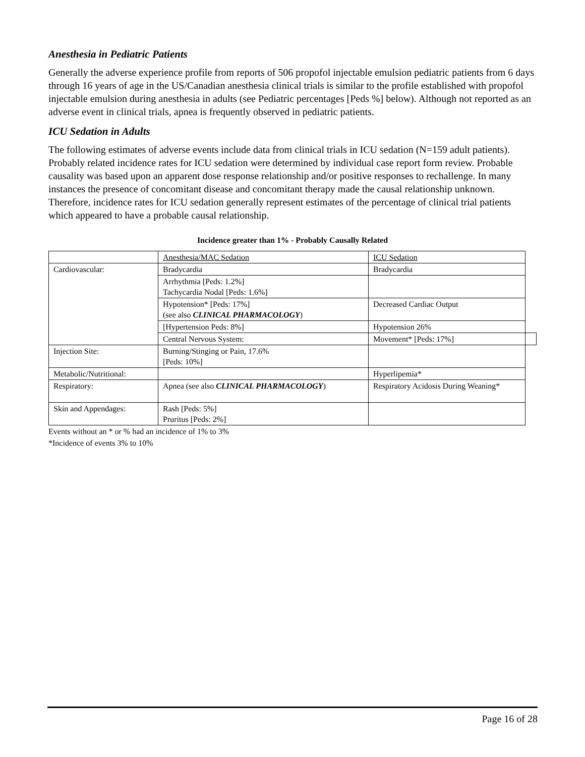Anesthesia in Pediatric Patients
Generally the adverse experience profile from reports of 506 propofol injectable emulsion pediatric patients from 6 days through 16 years of age in the US/Canadian anesthesia clinical trials is similar to the profile established with propofol injectable emulsion during anesthesia in adults (see Pediatric percentages [Peds %] below). Although not reported as an adverse event in clinical trials, apnea is frequently observed in pediatric patients.
ICU Sedation in Adults
The following estimates of adverse events include data from clinical trials in ICU sedation (N=159 adult patients). Probably related incidence rates for ICU sedation were determined by individual case report form review. Probable causality was based upon an apparent dose response relationship and/or positive responses to rechallenge. In many instances the presence of concomitant disease and concomitant therapy made the causal relationship unknown. Therefore, incidence rates for ICU sedation generally represent estimates of the percentage of clinical trial patients which appeared to have a probable causal relationship.
Incidence greater than 1% - Probably Causally Related
| | Anesthesia/MAC Sedation | ICU Sedation | |
| Cardiovascular: | Bradycardia | Bradycardia | |
| | Arrhythmia [Peds: 1.2%] Tachycardia Nodal [Peds: 1.6%] | | |
| | Hypotension* [Peds: 17%] (see also CLINICAL PHARMACOLOGY ) | Decreased Cardiac Output | |
| | [Hypertension Peds: 8%] | Hypotension 26% | |
| | Central Nervous System: | Movement* [Peds: 17%] | |
| Injection Site: | Burning/Stinging or Pain, 17.6% [Peds: 10%] | | |
| Metabolic/Nutritional: | | Hyperlipemia* | |
| Respiratory: | Apnea (see also CLINICAL PHARMACOLOGY ) | Respiratory Acidosis During Weaning* | |
| Skin and Appendages: | Rash [Peds: 5%] Pruritus [Peds: 2%] | | |
Events without an * or % had an incidence of 1% to 3%
*Incidence of events 3% to 10%
Page 16 of 28